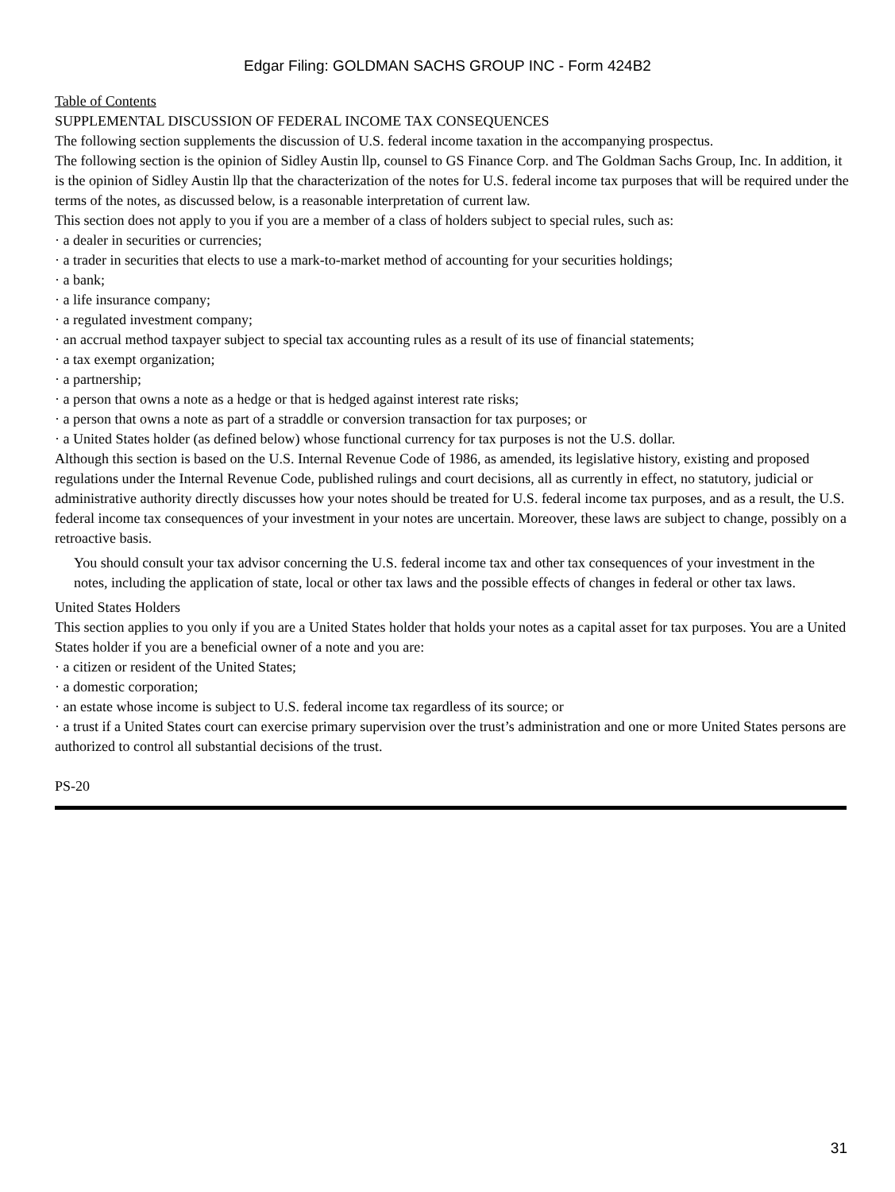Edgar Filing: GOLDMAN SACHS GROUP INC - Form 424B2
Table of Contents
SUPPLEMENTAL DISCUSSION OF FEDERAL INCOME TAX CONSEQUENCES
The following section supplements the discussion of U.S. federal income taxation in the accompanying prospectus.
The following section is the opinion of Sidley Austin llp, counsel to GS Finance Corp. and The Goldman Sachs Group, Inc. In addition, it is the opinion of Sidley Austin llp that the characterization of the notes for U.S. federal income tax purposes that will be required under the terms of the notes, as discussed below, is a reasonable interpretation of current law.
This section does not apply to you if you are a member of a class of holders subject to special rules, such as:
· a dealer in securities or currencies;
· a trader in securities that elects to use a mark-to-market method of accounting for your securities holdings;
· a bank;
· a life insurance company;
· a regulated investment company;
· an accrual method taxpayer subject to special tax accounting rules as a result of its use of financial statements;
· a tax exempt organization;
· a partnership;
· a person that owns a note as a hedge or that is hedged against interest rate risks;
· a person that owns a note as part of a straddle or conversion transaction for tax purposes; or
· a United States holder (as defined below) whose functional currency for tax purposes is not the U.S. dollar.
Although this section is based on the U.S. Internal Revenue Code of 1986, as amended, its legislative history, existing and proposed regulations under the Internal Revenue Code, published rulings and court decisions, all as currently in effect, no statutory, judicial or administrative authority directly discusses how your notes should be treated for U.S. federal income tax purposes, and as a result, the U.S. federal income tax consequences of your investment in your notes are uncertain. Moreover, these laws are subject to change, possibly on a retroactive basis.
You should consult your tax advisor concerning the U.S. federal income tax and other tax consequences of your investment in the notes, including the application of state, local or other tax laws and the possible effects of changes in federal or other tax laws.
United States Holders
This section applies to you only if you are a United States holder that holds your notes as a capital asset for tax purposes. You are a United States holder if you are a beneficial owner of a note and you are:
· a citizen or resident of the United States;
· a domestic corporation;
· an estate whose income is subject to U.S. federal income tax regardless of its source; or
· a trust if a United States court can exercise primary supervision over the trust’s administration and one or more United States persons are authorized to control all substantial decisions of the trust.
PS-20
31